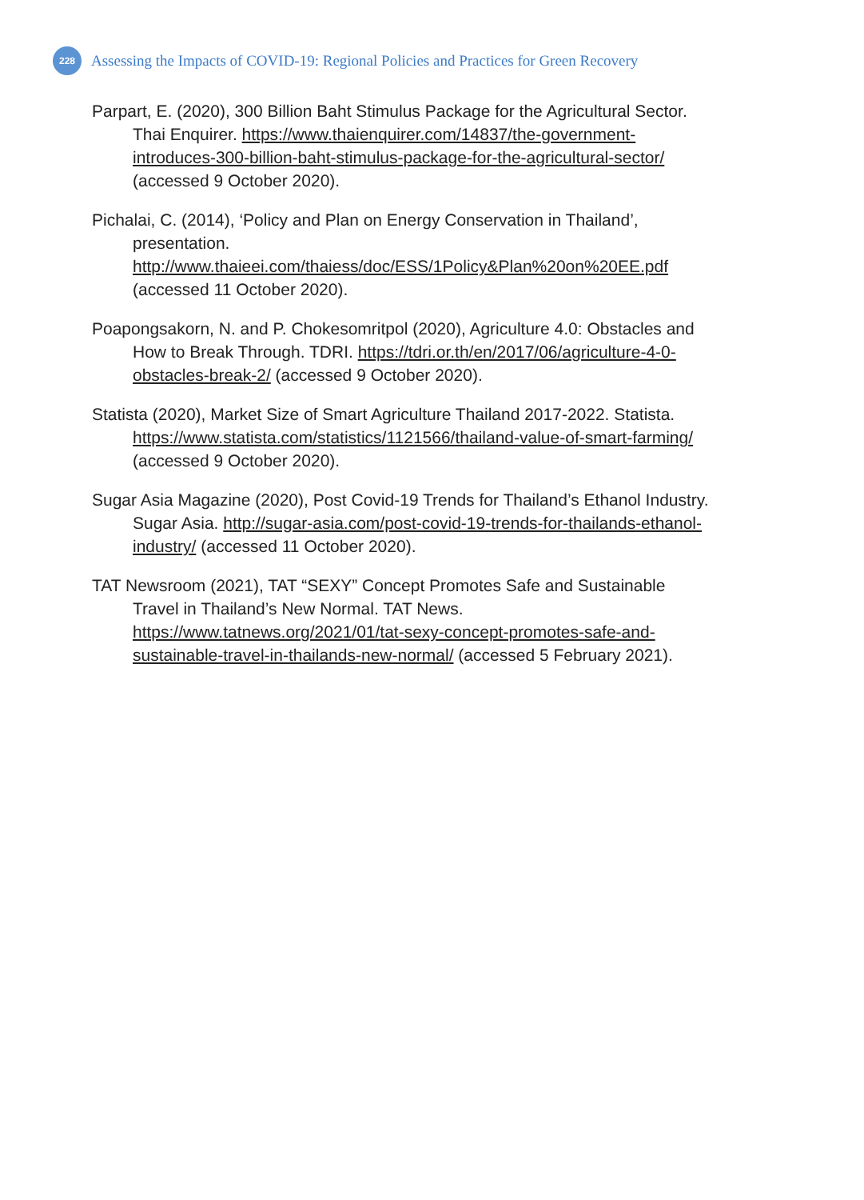228
Assessing the Impacts of COVID-19: Regional Policies and Practices for Green Recovery
Parpart, E. (2020), 300 Billion Baht Stimulus Package for the Agricultural Sector. Thai Enquirer. https://www.thaienquirer.com/14837/the-government-introduces-300-billion-baht-stimulus-package-for-the-agricultural-sector/ (accessed 9 October 2020).
Pichalai, C. (2014), ‘Policy and Plan on Energy Conservation in Thailand’, presentation. http://www.thaieei.com/thaiess/doc/ESS/1Policy&Plan%20on%20EE.pdf (accessed 11 October 2020).
Poapongsakorn, N. and P. Chokesomritpol (2020), Agriculture 4.0: Obstacles and How to Break Through. TDRI. https://tdri.or.th/en/2017/06/agriculture-4-0-obstacles-break-2/ (accessed 9 October 2020).
Statista (2020), Market Size of Smart Agriculture Thailand 2017-2022. Statista. https://www.statista.com/statistics/1121566/thailand-value-of-smart-farming/ (accessed 9 October 2020).
Sugar Asia Magazine (2020), Post Covid-19 Trends for Thailand’s Ethanol Industry. Sugar Asia. http://sugar-asia.com/post-covid-19-trends-for-thailands-ethanol-industry/ (accessed 11 October 2020).
TAT Newsroom (2021), TAT “SEXY” Concept Promotes Safe and Sustainable Travel in Thailand’s New Normal. TAT News. https://www.tatnews.org/2021/01/tat-sexy-concept-promotes-safe-and-sustainable-travel-in-thailands-new-normal/ (accessed 5 February 2021).